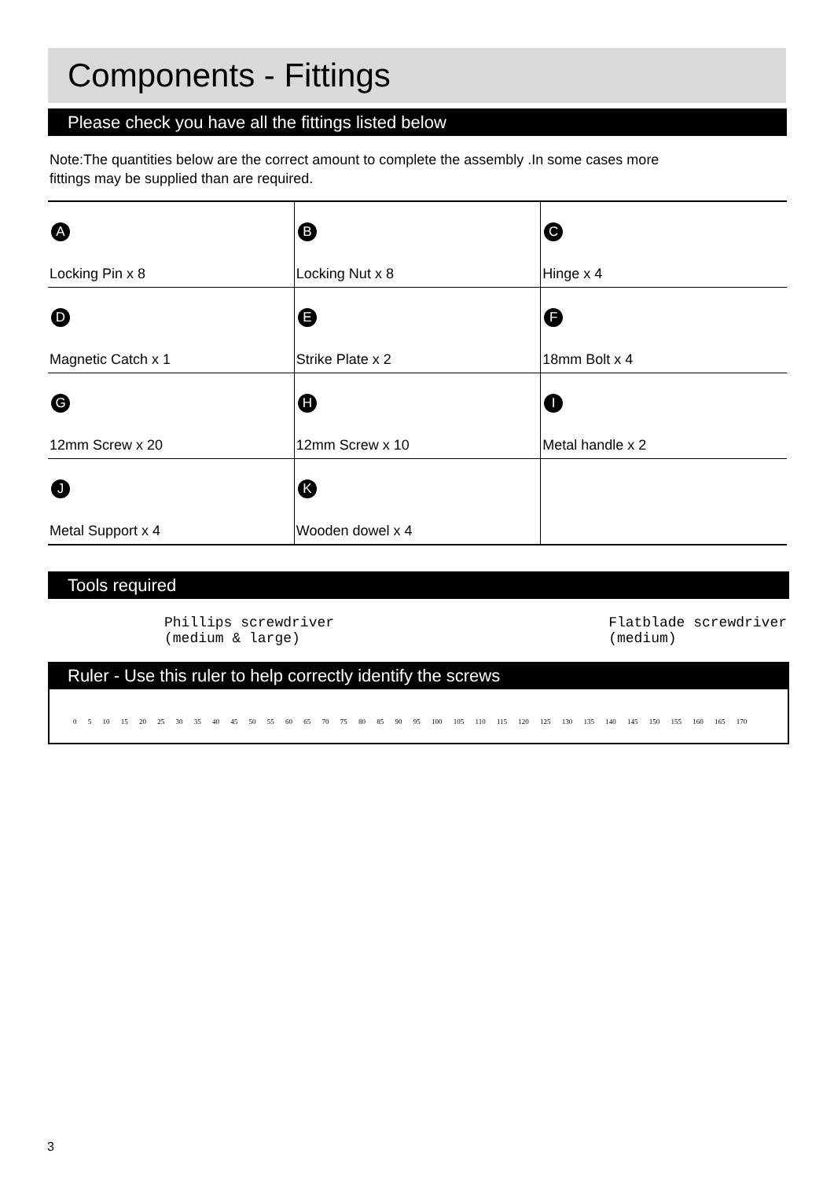Components - Fittings
Please check you have all the fittings listed below
Note:The quantities below are the correct amount to complete the assembly .In some cases more
fittings may be supplied than are required.
| A Locking Pin x 8 | B Locking Nut x 8 | C Hinge x 4 |
| D Magnetic Catch x 1 | E Strike Plate x 2 | F 18mm Bolt x 4 |
| G 12mm Screw x 20 | H 12mm Screw x 10 | I Metal handle x 2 |
| J Metal Support x 4 | K Wooden dowel x 4 | |
Tools required
Phillips screwdriver
(medium & large)
Flatblade screwdriver
(medium)
Ruler - Use this ruler to help correctly identify the screws
0 5 10 15 20 25 30 35 40 45 50 55 60 65 70 75 80 85 90 95 100 105 110 115 120 125 130 135 140 145 150 155 160 165 170
3